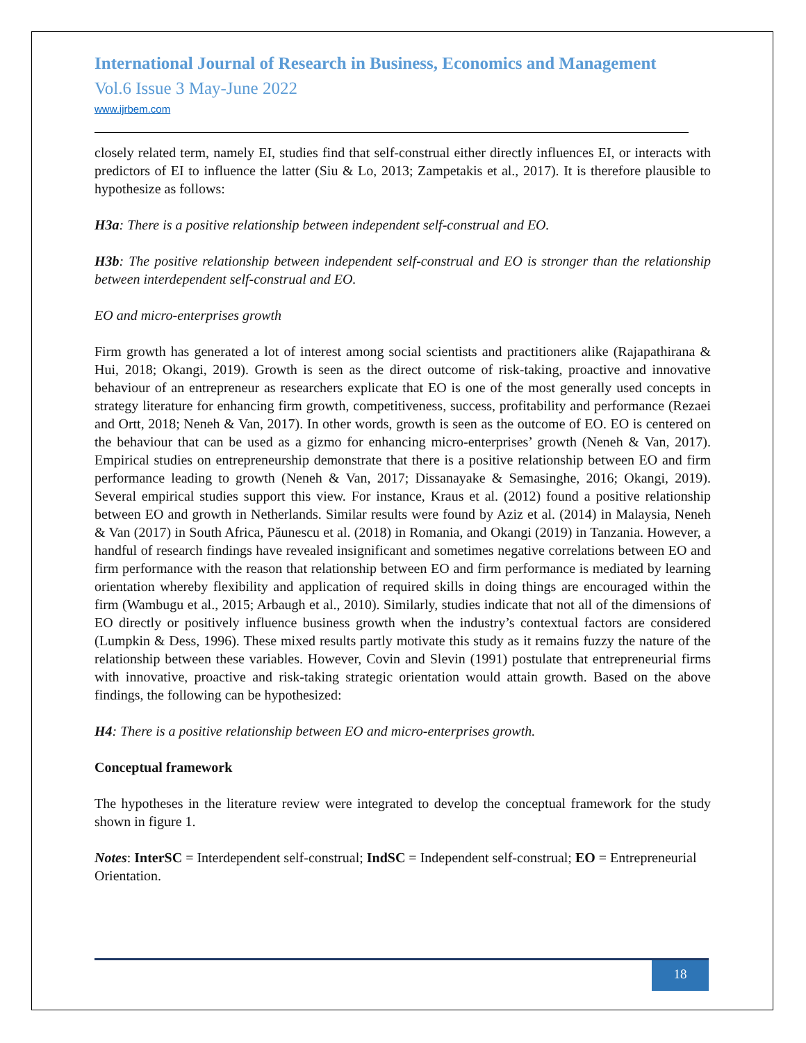International Journal of Research in Business, Economics and Management
Vol.6 Issue 3 May-June 2022
www.ijrbem.com
closely related term, namely EI, studies find that self-construal either directly influences EI, or interacts with predictors of EI to influence the latter (Siu & Lo, 2013; Zampetakis et al., 2017). It is therefore plausible to hypothesize as follows:
H3a: There is a positive relationship between independent self-construal and EO.
H3b: The positive relationship between independent self-construal and EO is stronger than the relationship between interdependent self-construal and EO.
EO and micro-enterprises growth
Firm growth has generated a lot of interest among social scientists and practitioners alike (Rajapathirana & Hui, 2018; Okangi, 2019). Growth is seen as the direct outcome of risk-taking, proactive and innovative behaviour of an entrepreneur as researchers explicate that EO is one of the most generally used concepts in strategy literature for enhancing firm growth, competitiveness, success, profitability and performance (Rezaei and Ortt, 2018; Neneh & Van, 2017). In other words, growth is seen as the outcome of EO. EO is centered on the behaviour that can be used as a gizmo for enhancing micro-enterprises’ growth (Neneh & Van, 2017). Empirical studies on entrepreneurship demonstrate that there is a positive relationship between EO and firm performance leading to growth (Neneh & Van, 2017; Dissanayake & Semasinghe, 2016; Okangi, 2019). Several empirical studies support this view. For instance, Kraus et al. (2012) found a positive relationship between EO and growth in Netherlands. Similar results were found by Aziz et al. (2014) in Malaysia, Neneh & Van (2017) in South Africa, Păunescu et al. (2018) in Romania, and Okangi (2019) in Tanzania. However, a handful of research findings have revealed insignificant and sometimes negative correlations between EO and firm performance with the reason that relationship between EO and firm performance is mediated by learning orientation whereby flexibility and application of required skills in doing things are encouraged within the firm (Wambugu et al., 2015; Arbaugh et al., 2010). Similarly, studies indicate that not all of the dimensions of EO directly or positively influence business growth when the industry’s contextual factors are considered (Lumpkin & Dess, 1996). These mixed results partly motivate this study as it remains fuzzy the nature of the relationship between these variables. However, Covin and Slevin (1991) postulate that entrepreneurial firms with innovative, proactive and risk-taking strategic orientation would attain growth. Based on the above findings, the following can be hypothesized:
H4: There is a positive relationship between EO and micro-enterprises growth.
Conceptual framework
The hypotheses in the literature review were integrated to develop the conceptual framework for the study shown in figure 1.
Notes: InterSC = Interdependent self-construal; IndSC = Independent self-construal; EO = Entrepreneurial Orientation.
18